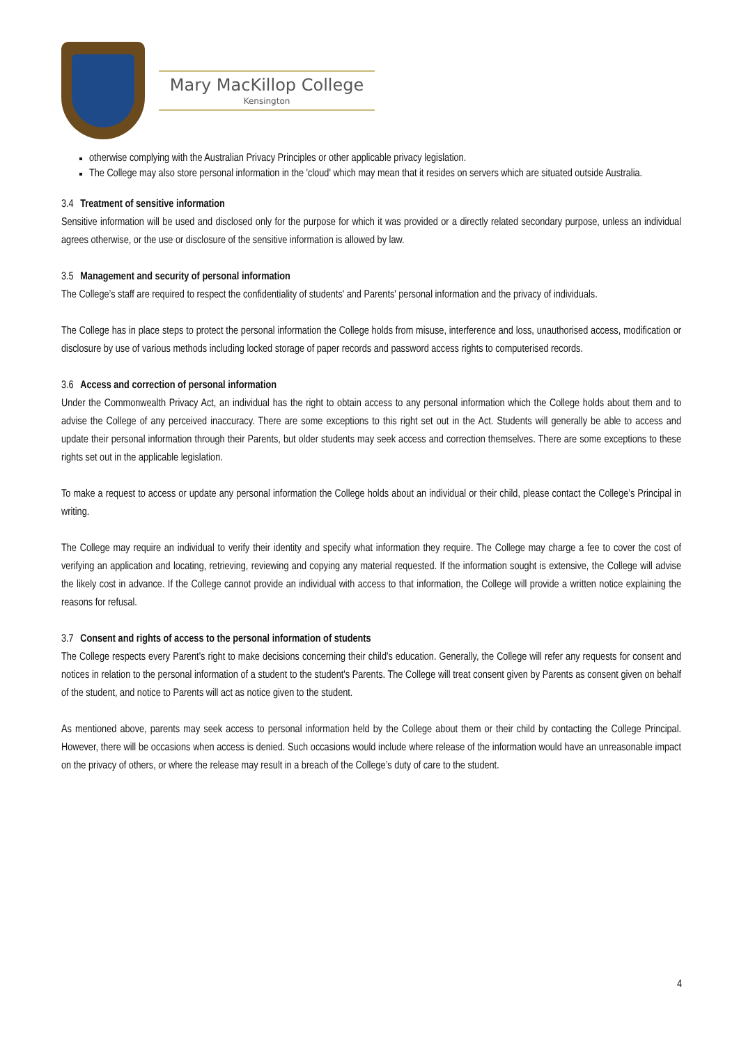Mary MacKillop College
Kensington
otherwise complying with the Australian Privacy Principles or other applicable privacy legislation.
The College may also store personal information in the 'cloud' which may mean that it resides on servers which are situated outside Australia.
3.4 Treatment of sensitive information
Sensitive information will be used and disclosed only for the purpose for which it was provided or a directly related secondary purpose, unless an individual agrees otherwise, or the use or disclosure of the sensitive information is allowed by law.
3.5 Management and security of personal information
The College’s staff are required to respect the confidentiality of students' and Parents' personal information and the privacy of individuals.
The College has in place steps to protect the personal information the College holds from misuse, interference and loss, unauthorised access, modification or disclosure by use of various methods including locked storage of paper records and password access rights to computerised records.
3.6 Access and correction of personal information
Under the Commonwealth Privacy Act, an individual has the right to obtain access to any personal information which the College holds about them and to advise the College of any perceived inaccuracy. There are some exceptions to this right set out in the Act. Students will generally be able to access and update their personal information through their Parents, but older students may seek access and correction themselves. There are some exceptions to these rights set out in the applicable legislation.
To make a request to access or update any personal information the College holds about an individual or their child, please contact the College’s Principal in writing.
The College may require an individual to verify their identity and specify what information they require. The College may charge a fee to cover the cost of verifying an application and locating, retrieving, reviewing and copying any material requested. If the information sought is extensive, the College will advise the likely cost in advance. If the College cannot provide an individual with access to that information, the College will provide a written notice explaining the reasons for refusal.
3.7 Consent and rights of access to the personal information of students
The College respects every Parent's right to make decisions concerning their child's education. Generally, the College will refer any requests for consent and notices in relation to the personal information of a student to the student's Parents. The College will treat consent given by Parents as consent given on behalf of the student, and notice to Parents will act as notice given to the student.
As mentioned above, parents may seek access to personal information held by the College about them or their child by contacting the College Principal. However, there will be occasions when access is denied. Such occasions would include where release of the information would have an unreasonable impact on the privacy of others, or where the release may result in a breach of the College’s duty of care to the student.
4